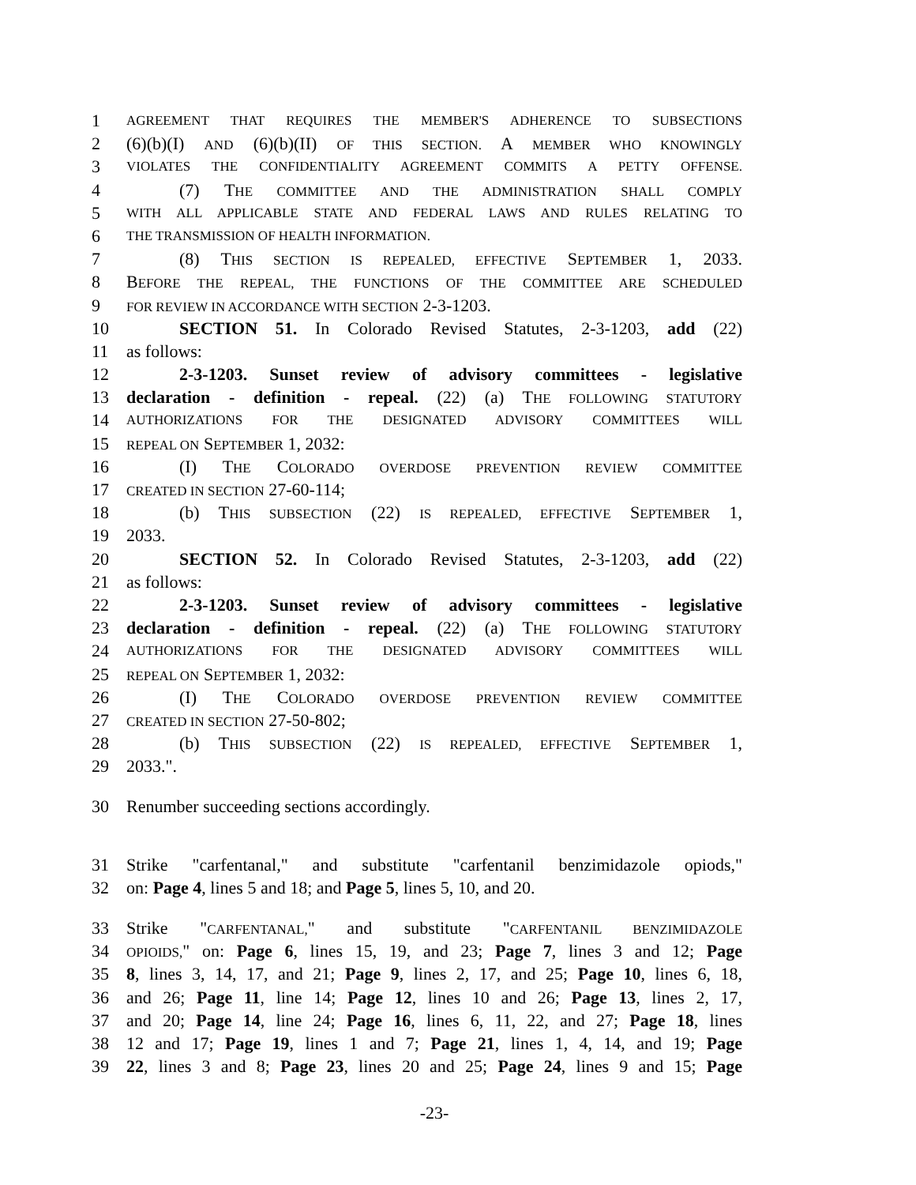1 AGREEMENT THAT REQUIRES THE MEMBER'S ADHERENCE TO SUBSECTIONS
2 (6)(b)(I) AND (6)(b)(II) OF THIS SECTION. A MEMBER WHO KNOWINGLY
3 VIOLATES THE CONFIDENTIALITY AGREEMENT COMMITS A PETTY OFFENSE.
4 (7) THE COMMITTEE AND THE ADMINISTRATION SHALL COMPLY
5 WITH ALL APPLICABLE STATE AND FEDERAL LAWS AND RULES RELATING TO
6 THE TRANSMISSION OF HEALTH INFORMATION.
7 (8) THIS SECTION IS REPEALED, EFFECTIVE SEPTEMBER 1, 2033.
8 BEFORE THE REPEAL, THE FUNCTIONS OF THE COMMITTEE ARE SCHEDULED
9 FOR REVIEW IN ACCORDANCE WITH SECTION 2-3-1203.
10 SECTION 51. In Colorado Revised Statutes, 2-3-1203, add (22)
11 as follows:
12 2-3-1203. Sunset review of advisory committees - legislative
13 declaration - definition - repeal. (22) (a) THE FOLLOWING STATUTORY
14 AUTHORIZATIONS FOR THE DESIGNATED ADVISORY COMMITTEES WILL
15 REPEAL ON SEPTEMBER 1, 2032:
16 (I) THE COLORADO OVERDOSE PREVENTION REVIEW COMMITTEE
17 CREATED IN SECTION 27-60-114;
18 (b) THIS SUBSECTION (22) IS REPEALED, EFFECTIVE SEPTEMBER 1,
19 2033.
20 SECTION 52. In Colorado Revised Statutes, 2-3-1203, add (22)
21 as follows:
22 2-3-1203. Sunset review of advisory committees - legislative
23 declaration - definition - repeal. (22) (a) THE FOLLOWING STATUTORY
24 AUTHORIZATIONS FOR THE DESIGNATED ADVISORY COMMITTEES WILL
25 REPEAL ON SEPTEMBER 1, 2032:
26 (I) THE COLORADO OVERDOSE PREVENTION REVIEW COMMITTEE
27 CREATED IN SECTION 27-50-802;
28 (b) THIS SUBSECTION (22) IS REPEALED, EFFECTIVE SEPTEMBER 1,
29 2033.".
30 Renumber succeeding sections accordingly.
31 Strike "carfentanal," and substitute "carfentanil benzimidazole opiods,"
32 on: Page 4, lines 5 and 18; and Page 5, lines 5, 10, and 20.
33 Strike "CARFENTANAL," and substitute "CARFENTANIL BENZIMIDAZOLE
34 OPIOIDS," on: Page 6, lines 15, 19, and 23; Page 7, lines 3 and 12; Page
35 8, lines 3, 14, 17, and 21; Page 9, lines 2, 17, and 25; Page 10, lines 6, 18,
36 and 26; Page 11, line 14; Page 12, lines 10 and 26; Page 13, lines 2, 17,
37 and 20; Page 14, line 24; Page 16, lines 6, 11, 22, and 27; Page 18, lines
38 12 and 17; Page 19, lines 1 and 7; Page 21, lines 1, 4, 14, and 19; Page
39 22, lines 3 and 8; Page 23, lines 20 and 25; Page 24, lines 9 and 15; Page
-23-